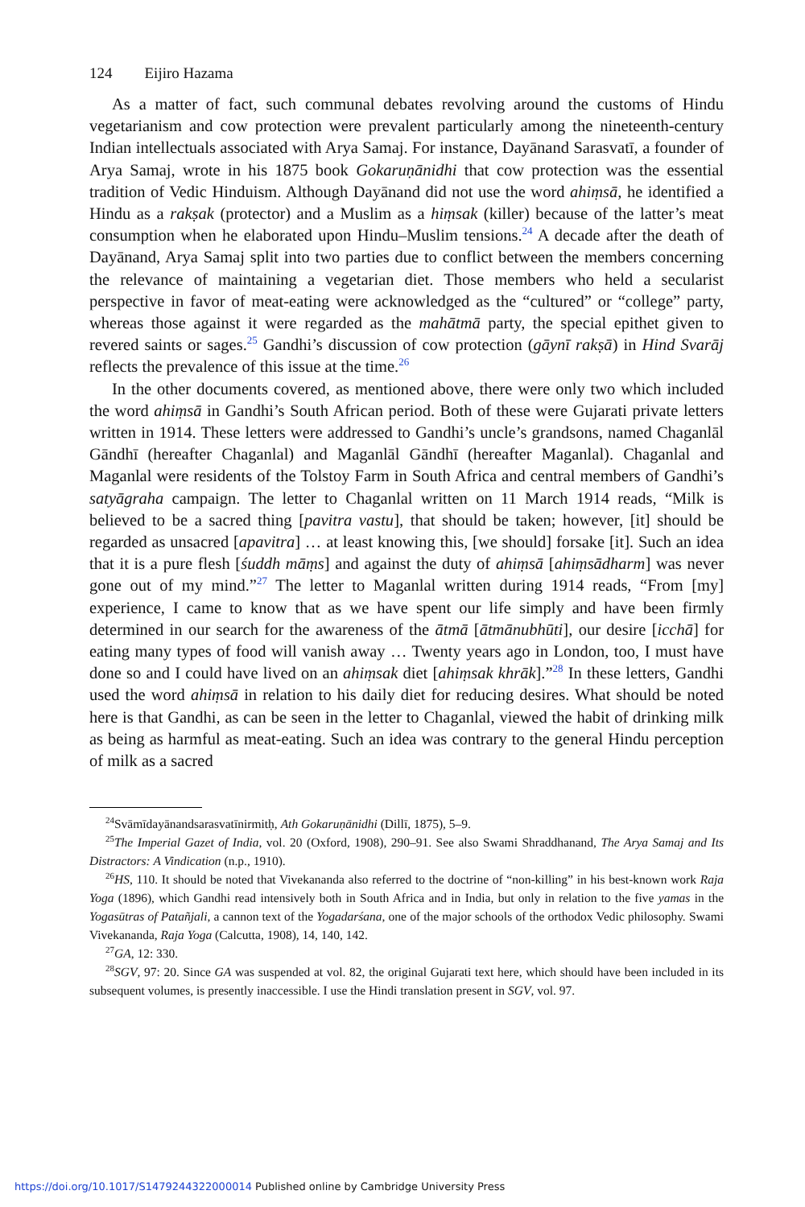124 Eijiro Hazama
As a matter of fact, such communal debates revolving around the customs of Hindu vegetarianism and cow protection were prevalent particularly among the nineteenth-century Indian intellectuals associated with Arya Samaj. For instance, Dayānand Sarasvatī, a founder of Arya Samaj, wrote in his 1875 book Gokaruṇānidhi that cow protection was the essential tradition of Vedic Hinduism. Although Dayānand did not use the word ahiṃsā, he identified a Hindu as a rakṣak (protector) and a Muslim as a hiṃsak (killer) because of the latter’s meat consumption when he elaborated upon Hindu–Muslim tensions.<sup>24</sup> A decade after the death of Dayānand, Arya Samaj split into two parties due to conflict between the members concerning the relevance of maintaining a vegetarian diet. Those members who held a secularist perspective in favor of meat-eating were acknowledged as the “cultured” or “college” party, whereas those against it were regarded as the mahātmā party, the special epithet given to revered saints or sages.<sup>25</sup> Gandhi’s discussion of cow protection (gāynī rakṣā) in Hind Svarāj reflects the prevalence of this issue at the time.<sup>26</sup>
In the other documents covered, as mentioned above, there were only two which included the word ahiṃsā in Gandhi’s South African period. Both of these were Gujarati private letters written in 1914. These letters were addressed to Gandhi’s uncle’s grandsons, named Chaganlāl Gāndhī (hereafter Chaganlal) and Maganlāl Gāndhī (hereafter Maganlal). Chaganlal and Maganlal were residents of the Tolstoy Farm in South Africa and central members of Gandhi’s satyāgraha campaign. The letter to Chaganlal written on 11 March 1914 reads, “Milk is believed to be a sacred thing [pavitra vastu], that should be taken; however, [it] should be regarded as unsacred [apavitra] … at least knowing this, [we should] forsake [it]. Such an idea that it is a pure flesh [śuddh māṃs] and against the duty of ahiṃsā [ahiṃsādharm] was never gone out of my mind.”<sup>27</sup> The letter to Maganlal written during 1914 reads, “From [my] experience, I came to know that as we have spent our life simply and have been firmly determined in our search for the awareness of the ātmā [ātmānubhūti], our desire [icchā] for eating many types of food will vanish away … Twenty years ago in London, too, I must have done so and I could have lived on an ahiṃsak diet [ahiṃsak khrāk].”<sup>28</sup> In these letters, Gandhi used the word ahiṃsā in relation to his daily diet for reducing desires. What should be noted here is that Gandhi, as can be seen in the letter to Chaganlal, viewed the habit of drinking milk as being as harmful as meat-eating. Such an idea was contrary to the general Hindu perception of milk as a sacred
<sup>24</sup> Svāmīdayānandsarasvatīnirmitḥ, Ath Gokaruṇānidhi (Dillī, 1875), 5–9.
<sup>25</sup> The Imperial Gazet of India, vol. 20 (Oxford, 1908), 290–91. See also Swami Shraddhanand, The Arya Samaj and Its Distractors: A Vindication (n.p., 1910).
<sup>26</sup>HS, 110. It should be noted that Vivekananda also referred to the doctrine of “non-killing” in his best-known work Raja Yoga (1896), which Gandhi read intensively both in South Africa and in India, but only in relation to the five yamas in the Yogasūtras of Patañjali, a cannon text of the Yogadarśana, one of the major schools of the orthodox Vedic philosophy. Swami Vivekananda, Raja Yoga (Calcutta, 1908), 14, 140, 142.
<sup>27</sup> GA, 12: 330.
<sup>28</sup>SGV, 97: 20. Since GA was suspended at vol. 82, the original Gujarati text here, which should have been included in its subsequent volumes, is presently inaccessible. I use the Hindi translation present in SGV, vol. 97.
https://doi.org/10.1017/S1479244322000014 Published online by Cambridge University Press